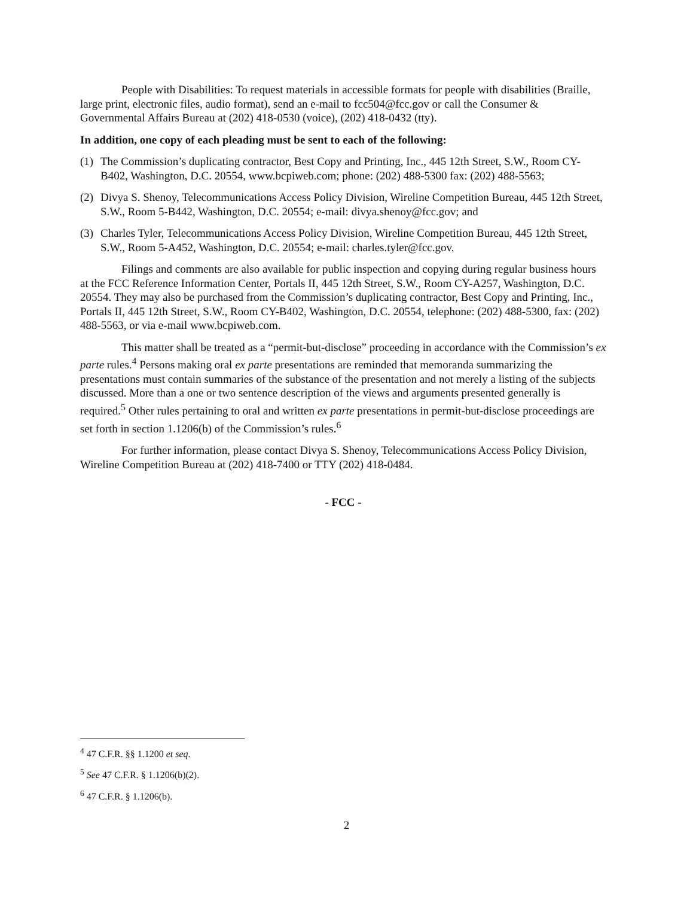People with Disabilities: To request materials in accessible formats for people with disabilities (Braille, large print, electronic files, audio format), send an e-mail to fcc504@fcc.gov or call the Consumer & Governmental Affairs Bureau at (202) 418-0530 (voice), (202) 418-0432 (tty).
In addition, one copy of each pleading must be sent to each of the following:
(1) The Commission’s duplicating contractor, Best Copy and Printing, Inc., 445 12th Street, S.W., Room CY-B402, Washington, D.C. 20554, www.bcpiweb.com; phone: (202) 488-5300 fax: (202) 488-5563;
(2) Divya S. Shenoy, Telecommunications Access Policy Division, Wireline Competition Bureau, 445 12th Street, S.W., Room 5-B442, Washington, D.C. 20554; e-mail: divya.shenoy@fcc.gov; and
(3) Charles Tyler, Telecommunications Access Policy Division, Wireline Competition Bureau, 445 12th Street, S.W., Room 5-A452, Washington, D.C. 20554; e-mail: charles.tyler@fcc.gov.
Filings and comments are also available for public inspection and copying during regular business hours at the FCC Reference Information Center, Portals II, 445 12th Street, S.W., Room CY-A257, Washington, D.C. 20554. They may also be purchased from the Commission’s duplicating contractor, Best Copy and Printing, Inc., Portals II, 445 12th Street, S.W., Room CY-B402, Washington, D.C. 20554, telephone: (202) 488-5300, fax: (202) 488-5563, or via e-mail www.bcpiweb.com.
This matter shall be treated as a “permit-but-disclose” proceeding in accordance with the Commission’s ex parte rules.<sup>4</sup> Persons making oral ex parte presentations are reminded that memoranda summarizing the presentations must contain summaries of the substance of the presentation and not merely a listing of the subjects discussed. More than a one or two sentence description of the views and arguments presented generally is required.<sup>5</sup> Other rules pertaining to oral and written ex parte presentations in permit-but-disclose proceedings are set forth in section 1.1206(b) of the Commission’s rules.<sup>6</sup>
For further information, please contact Divya S. Shenoy, Telecommunications Access Policy Division, Wireline Competition Bureau at (202) 418-7400 or TTY (202) 418-0484.
- FCC -
<sup>4</sup> 47 C.F.R. §§ 1.1200 et seq.
<sup>5</sup> See 47 C.F.R. § 1.1206(b)(2).
<sup>6</sup> 47 C.F.R. § 1.1206(b).
2